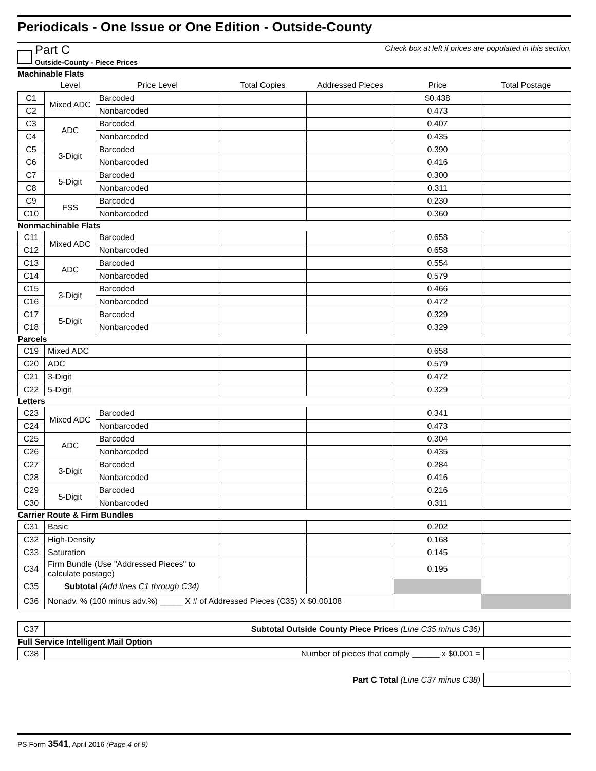Periodicals - One Issue or One Edition - Outside-County
Part C Outside-County - Piece Prices
Check box at left if prices are populated in this section.
| Machinable Flats | | | | | | |
| | Level | Price Level | Total Copies | Addressed Pieces | Price | Total Postage |
| C1 | Mixed ADC | Barcoded | | | $0.438 | |
| C2 | | Nonbarcoded | | | 0.473 | |
| C3 | ADC | Barcoded | | | 0.407 | |
| C4 | | Nonbarcoded | | | 0.435 | |
| C5 | 3-Digit | Barcoded | | | 0.390 | |
| C6 | | Nonbarcoded | | | 0.416 | |
| C7 | 5-Digit | Barcoded | | | 0.300 | |
| C8 | | Nonbarcoded | | | 0.311 | |
| C9 | FSS | Barcoded | | | 0.230 | |
| C10 | | Nonbarcoded | | | 0.360 | |
| Nonmachinable Flats | | | | | | |
| C11 | Mixed ADC | Barcoded | | | 0.658 | |
| C12 | | Nonbarcoded | | | 0.658 | |
| C13 | ADC | Barcoded | | | 0.554 | |
| C14 | | Nonbarcoded | | | 0.579 | |
| C15 | 3-Digit | Barcoded | | | 0.466 | |
| C16 | | Nonbarcoded | | | 0.472 | |
| C17 | 5-Digit | Barcoded | | | 0.329 | |
| C18 | | Nonbarcoded | | | 0.329 | |
| Parcels | | | | | | |
| C19 | Mixed ADC | | | | 0.658 | |
| C20 | ADC | | | | 0.579 | |
| C21 | 3-Digit | | | | 0.472 | |
| C22 | 5-Digit | | | | 0.329 | |
| Letters | | | | | | |
| C23 | Mixed ADC | Barcoded | | | 0.341 | |
| C24 | | Nonbarcoded | | | 0.473 | |
| C25 | ADC | Barcoded | | | 0.304 | |
| C26 | | Nonbarcoded | | | 0.435 | |
| C27 | 3-Digit | Barcoded | | | 0.284 | |
| C28 | | Nonbarcoded | | | 0.416 | |
| C29 | 5-Digit | Barcoded | | | 0.216 | |
| C30 | | Nonbarcoded | | | 0.311 | |
| Carrier Route & Firm Bundles | | | | | | |
| C31 | Basic | | | | 0.202 | |
| C32 | High-Density | | | | 0.168 | |
| C33 | Saturation | | | | 0.145 | |
| C34 | Firm Bundle (Use "Addressed Pieces" to calculate postage) | | | | 0.195 | |
| C35 | Subtotal (Add lines C1 through C34) | | | | | |
| C36 | Nonadv. % (100 minus adv.%) _____ X # of Addressed Pieces (C35) X $0.00108 | | | | | |
| C37 | Subtotal Outside County Piece Prices (Line C35 minus C36) | |
| Full Service Intelligent Mail Option | | |
| C38 | Number of pieces that comply ______ x $0.001 = | |
| Part C Total (Line C37 minus C38) | |
PS Form 3541, April 2016 (Page 4 of 8)